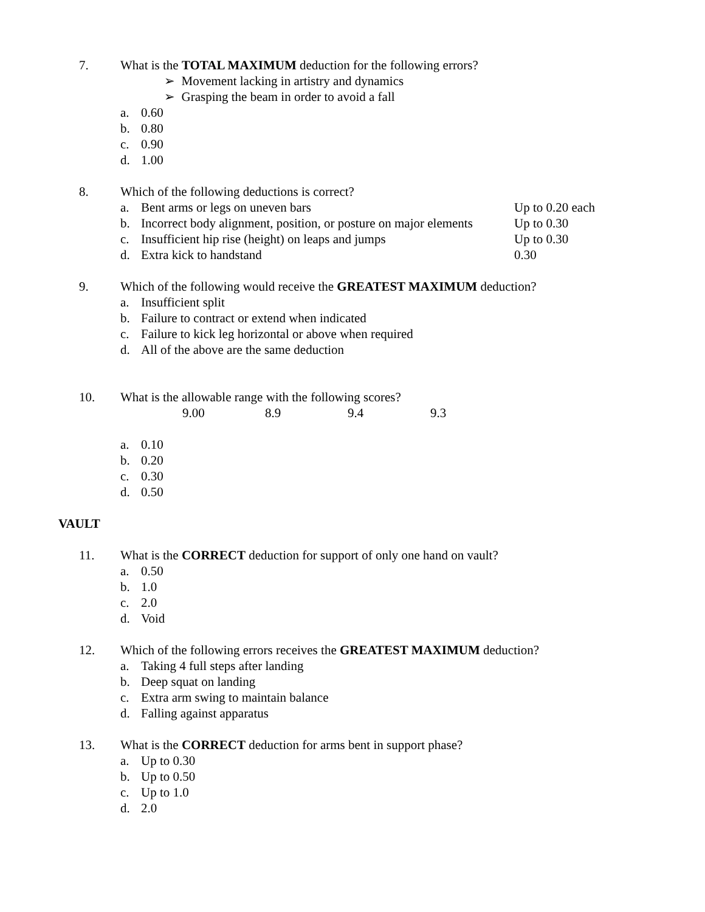7. What is the TOTAL MAXIMUM deduction for the following errors?
➢ Movement lacking in artistry and dynamics
➢ Grasping the beam in order to avoid a fall
a. 0.60
b. 0.80
c. 0.90
d. 1.00
8. Which of the following deductions is correct?
a. Bent arms or legs on uneven bars Up to 0.20 each
b. Incorrect body alignment, position, or posture on major elements Up to 0.30
c. Insufficient hip rise (height) on leaps and jumps Up to 0.30
d. Extra kick to handstand 0.30
9. Which of the following would receive the GREATEST MAXIMUM deduction?
a. Insufficient split
b. Failure to contract or extend when indicated
c. Failure to kick leg horizontal or above when required
d. All of the above are the same deduction
10. What is the allowable range with the following scores?
9.00 8.9 9.4 9.3
a. 0.10
b. 0.20
c. 0.30
d. 0.50
VAULT
11. What is the CORRECT deduction for support of only one hand on vault?
a. 0.50
b. 1.0
c. 2.0
d. Void
12. Which of the following errors receives the GREATEST MAXIMUM deduction?
a. Taking 4 full steps after landing
b. Deep squat on landing
c. Extra arm swing to maintain balance
d. Falling against apparatus
13. What is the CORRECT deduction for arms bent in support phase?
a. Up to 0.30
b. Up to 0.50
c. Up to 1.0
d. 2.0